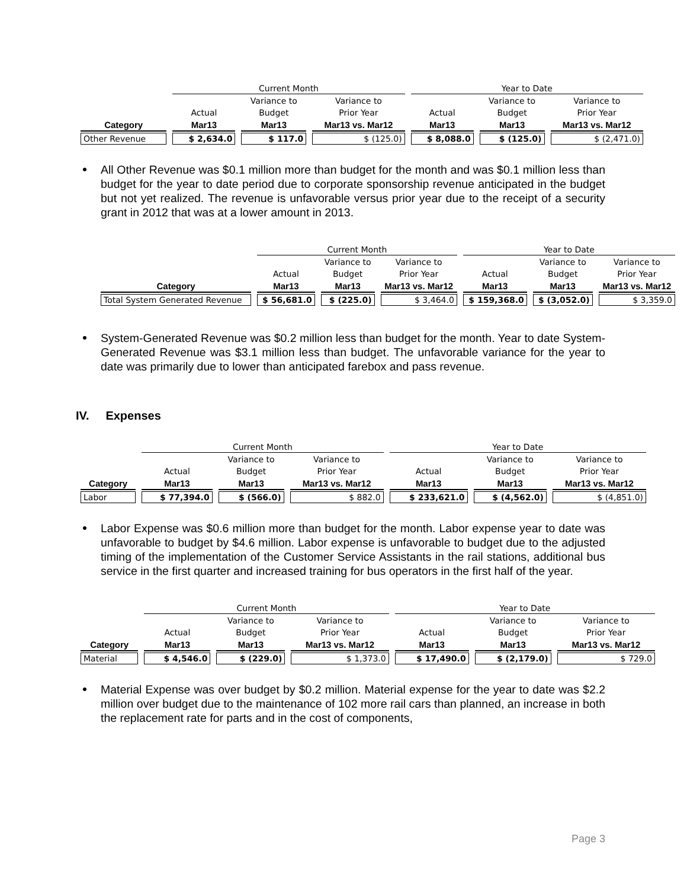| | Current Month | | | Year to Date | | |
| | | Variance to | Variance to | | Variance to | Variance to |
| | Actual | Budget | Prior Year | Actual | Budget | Prior Year |
| Category | Mar13 | Mar13 | Mar13 vs. Mar12 | Mar13 | Mar13 | Mar13 vs. Mar12 |
| Other Revenue | $ 2,634.0 | $ 117.0 | $ (125.0) | $ 8,088.0 | $ (125.0) | $ (2,471.0) |
All Other Revenue was $0.1 million more than budget for the month and was $0.1 million less than budget for the year to date period due to corporate sponsorship revenue anticipated in the budget but not yet realized. The revenue is unfavorable versus prior year due to the receipt of a security grant in 2012 that was at a lower amount in 2013.
| | Current Month | | | Year to Date | | |
| | | Variance to | Variance to | | Variance to | Variance to |
| | Actual | Budget | Prior Year | Actual | Budget | Prior Year |
| Category | Mar13 | Mar13 | Mar13 vs. Mar12 | Mar13 | Mar13 | Mar13 vs. Mar12 |
| Total System Generated Revenue | $ 56,681.0 | $ (225.0) | $ 3,464.0 | $ 159,368.0 | $ (3,052.0) | $ 3,359.0 |
System-Generated Revenue was $0.2 million less than budget for the month. Year to date System-Generated Revenue was $3.1 million less than budget. The unfavorable variance for the year to date was primarily due to lower than anticipated farebox and pass revenue.
IV. Expenses
| | Current Month | | | Year to Date | | |
| | | Variance to | Variance to | | Variance to | Variance to |
| | Actual | Budget | Prior Year | Actual | Budget | Prior Year |
| Category | Mar13 | Mar13 | Mar13 vs. Mar12 | Mar13 | Mar13 | Mar13 vs. Mar12 |
| Labor | $ 77,394.0 | $ (566.0) | $ 882.0 | $ 233,621.0 | $ (4,562.0) | $ (4,851.0) |
Labor Expense was $0.6 million more than budget for the month. Labor expense year to date was unfavorable to budget by $4.6 million. Labor expense is unfavorable to budget due to the adjusted timing of the implementation of the Customer Service Assistants in the rail stations, additional bus service in the first quarter and increased training for bus operators in the first half of the year.
| | Current Month | | | Year to Date | | |
| | | Variance to | Variance to | | Variance to | Variance to |
| | Actual | Budget | Prior Year | Actual | Budget | Prior Year |
| Category | Mar13 | Mar13 | Mar13 vs. Mar12 | Mar13 | Mar13 | Mar13 vs. Mar12 |
| Material | $ 4,546.0 | $ (229.0) | $ 1,373.0 | $ 17,490.0 | $ (2,179.0) | $ 729.0 |
Material Expense was over budget by $0.2 million. Material expense for the year to date was $2.2 million over budget due to the maintenance of 102 more rail cars than planned, an increase in both the replacement rate for parts and in the cost of components,
Page 3